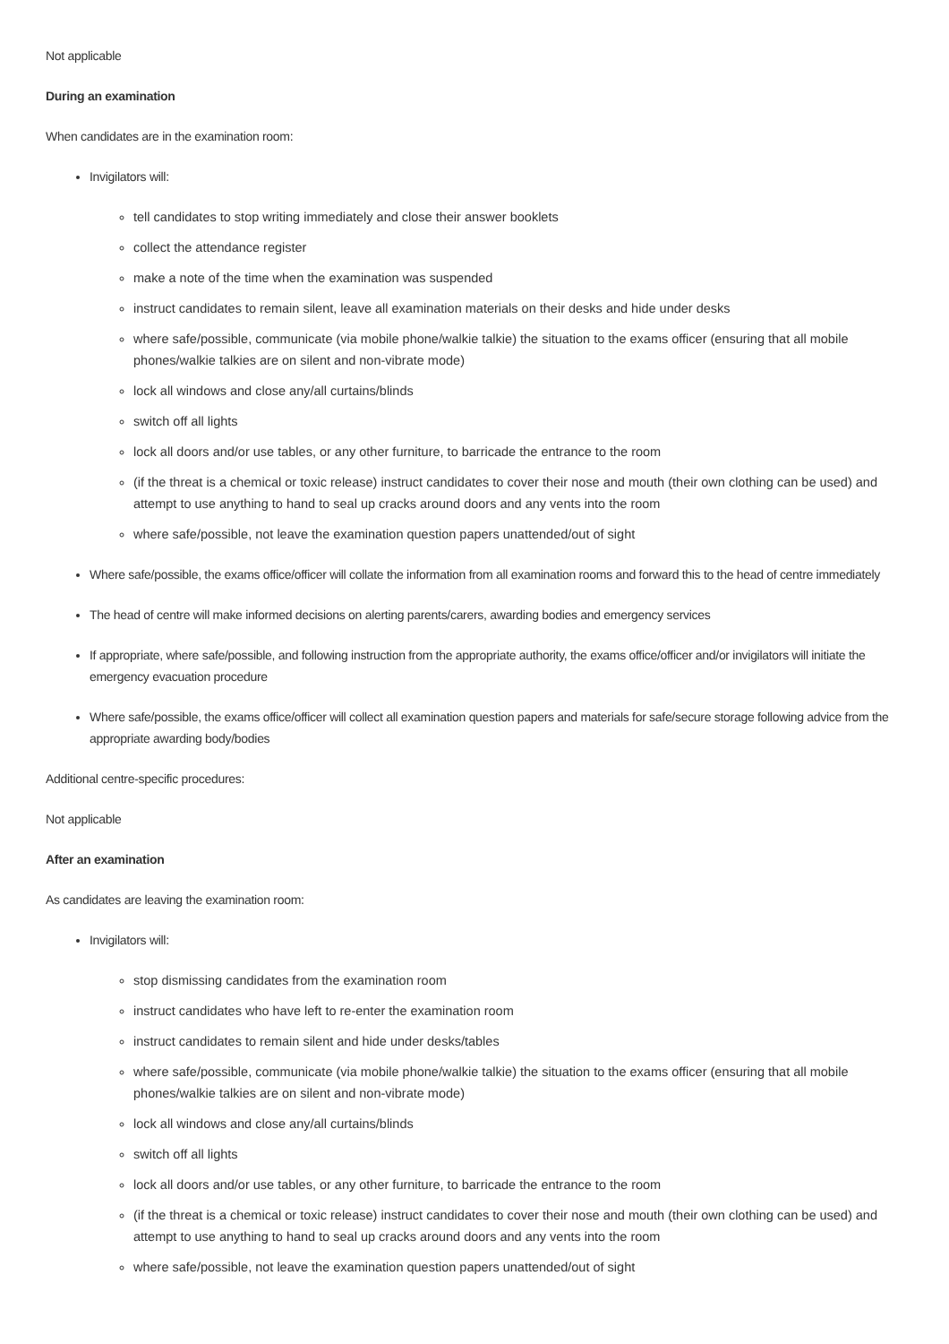Not applicable
During an examination
When candidates are in the examination room:
Invigilators will:
tell candidates to stop writing immediately and close their answer booklets
collect the attendance register
make a note of the time when the examination was suspended
instruct candidates to remain silent, leave all examination materials on their desks and hide under desks
where safe/possible, communicate (via mobile phone/walkie talkie) the situation to the exams officer (ensuring that all mobile phones/walkie talkies are on silent and non-vibrate mode)
lock all windows and close any/all curtains/blinds
switch off all lights
lock all doors and/or use tables, or any other furniture, to barricade the entrance to the room
(if the threat is a chemical or toxic release) instruct candidates to cover their nose and mouth (their own clothing can be used) and attempt to use anything to hand to seal up cracks around doors and any vents into the room
where safe/possible, not leave the examination question papers unattended/out of sight
Where safe/possible, the exams office/officer will collate the information from all examination rooms and forward this to the head of centre immediately
The head of centre will make informed decisions on alerting parents/carers, awarding bodies and emergency services
If appropriate, where safe/possible, and following instruction from the appropriate authority, the exams office/officer and/or invigilators will initiate the emergency evacuation procedure
Where safe/possible, the exams office/officer will collect all examination question papers and materials for safe/secure storage following advice from the appropriate awarding body/bodies
Additional centre-specific procedures:
Not applicable
After an examination
As candidates are leaving the examination room:
Invigilators will:
stop dismissing candidates from the examination room
instruct candidates who have left to re-enter the examination room
instruct candidates to remain silent and hide under desks/tables
where safe/possible, communicate (via mobile phone/walkie talkie) the situation to the exams officer (ensuring that all mobile phones/walkie talkies are on silent and non-vibrate mode)
lock all windows and close any/all curtains/blinds
switch off all lights
lock all doors and/or use tables, or any other furniture, to barricade the entrance to the room
(if the threat is a chemical or toxic release) instruct candidates to cover their nose and mouth (their own clothing can be used) and attempt to use anything to hand to seal up cracks around doors and any vents into the room
where safe/possible, not leave the examination question papers unattended/out of sight